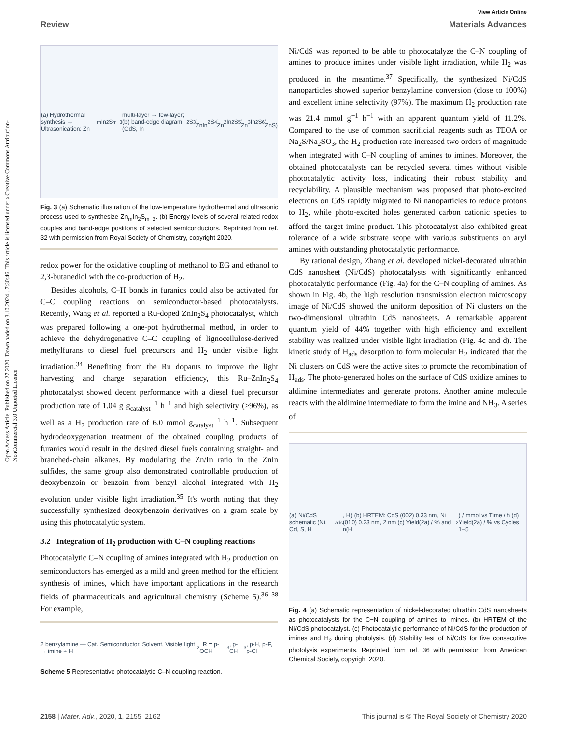Open Access Article. Published on 27 2020. Downloaded on 3.10.2024 . 7:30:46. This article is licensed under a Creative Commons Attribution-NonCommercial 3.0 Unported Licence.
View Article Online
Review Materials Advances
(a) Hydrothermal synthesis → Ultrasonication: Zn<sub>m</sub>In<sub>2</sub>S<sub>m+3</sub> multi-layer → few-layer; (b) band-edge diagram (CdS, In<sub>2</sub>S<sub>3</sub>, ZnIn<sub>2</sub>S<sub>4</sub>, Zn<sub>2</sub>In<sub>2</sub>S<sub>5</sub>, Zn<sub>3</sub>In<sub>2</sub>S<sub>6</sub>, ZnS)
Fig. 3 (a) Schematic illustration of the low-temperature hydrothermal and ultrasonic process used to synthesize Zn<sub>m</sub>In<sub>2</sub>S<sub>m+3</sub>. (b) Energy levels of several related redox couples and band-edge positions of selected semiconductors. Reprinted from ref. 32 with permission from Royal Society of Chemistry, copyright 2020.
redox power for the oxidative coupling of methanol to EG and ethanol to 2,3-butanediol with the co-production of H<sub>2</sub>.
Besides alcohols, C–H bonds in furanics could also be activated for C–C coupling reactions on semiconductor-based photocatalysts. Recently, Wang et al. reported a Ru-doped ZnIn<sub>2</sub>S<sub>4</sub> photocatalyst, which was prepared following a one-pot hydrothermal method, in order to achieve the dehydrogenative C–C coupling of lignocellulose-derived methylfurans to diesel fuel precursors and H<sub>2</sub> under visible light irradiation.<sup>34</sup> Benefiting from the Ru dopants to improve the light harvesting and charge separation efficiency, this Ru–ZnIn<sub>2</sub>S<sub>4</sub> photocatalyst showed decent performance with a diesel fuel precursor production rate of 1.04 g g<sub>catalyst</sub><sup>−1</sup> h<sup>−1</sup> and high selectivity (>96%), as well as a H<sub>2</sub> production rate of 6.0 mmol g<sub>catalyst</sub><sup>−1</sup> h<sup>−1</sup>. Subsequent hydrodeoxygenation treatment of the obtained coupling products of furanics would result in the desired diesel fuels containing straight- and branched-chain alkanes. By modulating the Zn/In ratio in the ZnIn sulfides, the same group also demonstrated controllable production of deoxybenzoin or benzoin from benzyl alcohol integrated with H<sub>2</sub> evolution under visible light irradiation.<sup>35</sup> It's worth noting that they successfully synthesized deoxybenzoin derivatives on a gram scale by using this photocatalytic system.
3.2 Integration of H<sub>2</sub> production with C–N coupling reactions
Photocatalytic C–N coupling of amines integrated with H<sub>2</sub> production on semiconductors has emerged as a mild and green method for the efficient synthesis of imines, which have important applications in the research fields of pharmaceuticals and agricultural chemistry (Scheme 5).<sup>36–38</sup> For example,
2 benzylamine — Cat. Semiconductor, Solvent, Visible light → imine + H<sub>2</sub> R = p-OCH<sub>3</sub>, p-CH<sub>3</sub>, p-H, p-F, p-Cl
Scheme 5 Representative photocatalytic C–N coupling reaction.
Ni/CdS was reported to be able to photocatalyze the C–N coupling of amines to produce imines under visible light irradiation, while H<sub>2</sub> was produced in the meantime.<sup>37</sup> Specifically, the synthesized Ni/CdS nanoparticles showed superior benzylamine conversion (close to 100%) and excellent imine selectivity (97%). The maximum H<sub>2</sub> production rate was 21.4 mmol g<sup>−1</sup> h<sup>−1</sup> with an apparent quantum yield of 11.2%. Compared to the use of common sacrificial reagents such as TEOA or Na<sub>2</sub>S/Na<sub>2</sub>SO<sub>3</sub>, the H<sub>2</sub> production rate increased two orders of magnitude when integrated with C–N coupling of amines to imines. Moreover, the obtained photocatalysts can be recycled several times without visible photocatalytic activity loss, indicating their robust stability and recyclability. A plausible mechanism was proposed that photo-excited electrons on CdS rapidly migrated to Ni nanoparticles to reduce protons to H<sub>2</sub>, while photo-excited holes generated carbon cationic species to afford the target imine product. This photocatalyst also exhibited great tolerance of a wide substrate scope with various substituents on aryl amines with outstanding photocatalytic performance.
By rational design, Zhang et al. developed nickel-decorated ultrathin CdS nanosheet (Ni/CdS) photocatalysts with significantly enhanced photocatalytic performance (Fig. 4a) for the C–N coupling of amines. As shown in Fig. 4b, the high resolution transmission electron microscopy image of Ni/CdS showed the uniform deposition of Ni clusters on the two-dimensional ultrathin CdS nanosheets. A remarkable apparent quantum yield of 44% together with high efficiency and excellent stability was realized under visible light irradiation (Fig. 4c and d). The kinetic study of H<sub>ads</sub> desorption to form molecular H<sub>2</sub> indicated that the Ni clusters on CdS were the active sites to promote the recombination of H<sub>ads</sub>. The photo-generated holes on the surface of CdS oxidize amines to aldimine intermediates and generate protons. Another amine molecule reacts with the aldimine intermediate to form the imine and NH<sub>3</sub>. A series of
(a) Ni/CdS schematic (Ni, Cd, S, H<sub>ads</sub>, H) (b) HRTEM: CdS (002) 0.33 nm, Ni (010) 0.23 nm, 2 nm (c) Yield(2a) / % and n(H<sub>2</sub>) / mmol vs Time / h (d) Yield(2a) / % vs Cycles 1–5
Fig. 4 (a) Schematic representation of nickel-decorated ultrathin CdS nanosheets as photocatalysts for the C−N coupling of amines to imines. (b) HRTEM of the Ni/CdS photocatalyst. (c) Photocatalytic performance of Ni/CdS for the production of imines and H<sub>2</sub> during photolysis. (d) Stability test of Ni/CdS for five consecutive photolysis experiments. Reprinted from ref. 36 with permission from American Chemical Society, copyright 2020.
2158 | Mater. Adv., 2020, 1, 2155–2162 This journal is © The Royal Society of Chemistry 2020